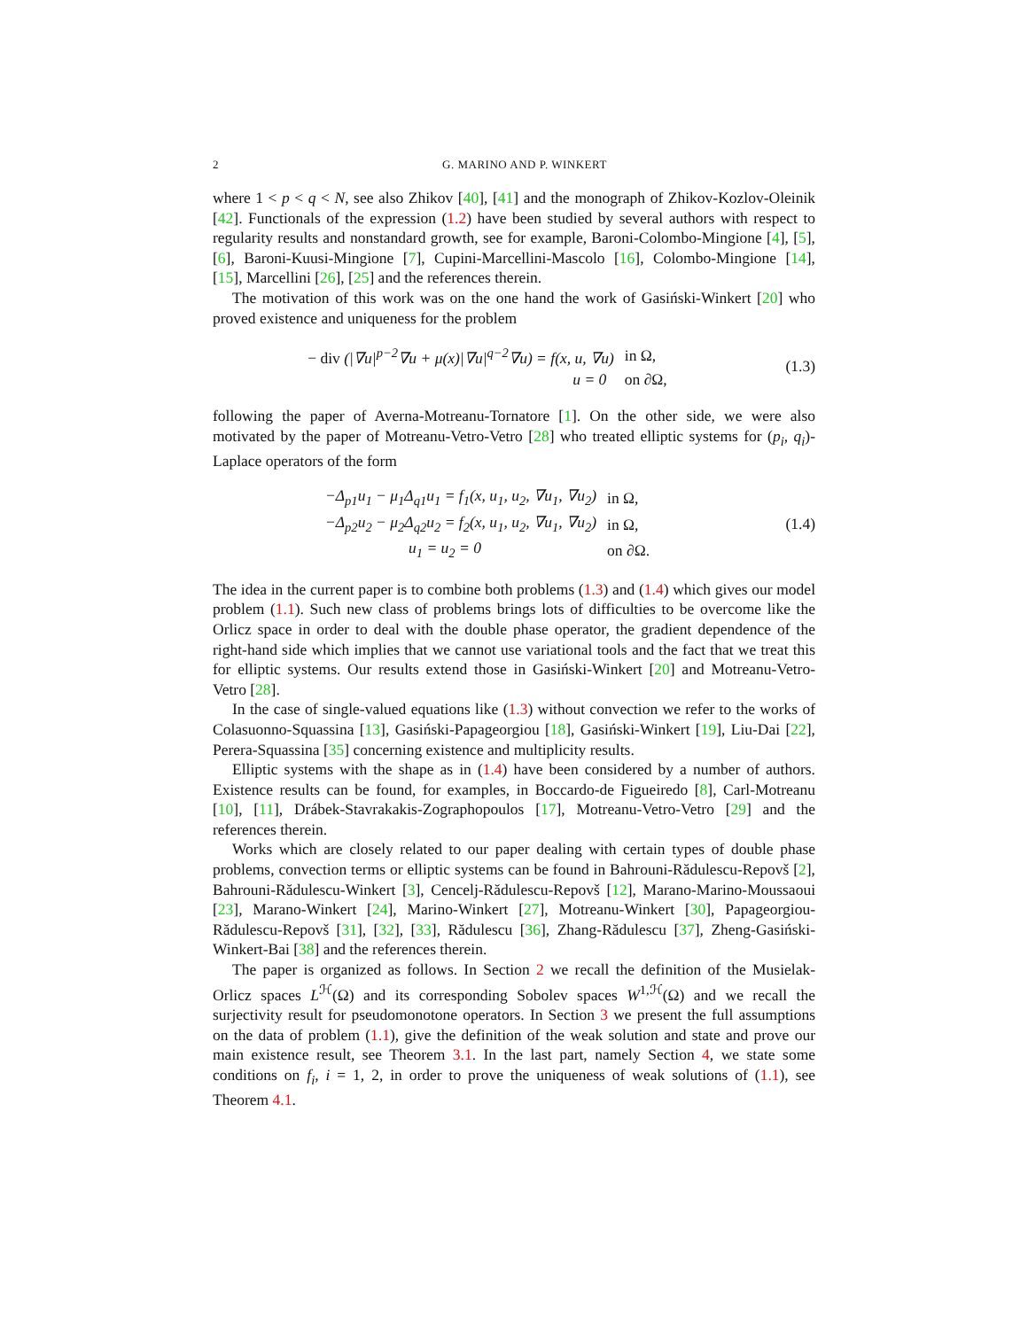2 G. MARINO AND P. WINKERT
where 1 < p < q < N, see also Zhikov [40], [41] and the monograph of Zhikov-Kozlov-Oleinik [42]. Functionals of the expression (1.2) have been studied by several authors with respect to regularity results and nonstandard growth, see for example, Baroni-Colombo-Mingione [4], [5], [6], Baroni-Kuusi-Mingione [7], Cupini-Marcellini-Mascolo [16], Colombo-Mingione [14], [15], Marcellini [26], [25] and the references therein.
The motivation of this work was on the one hand the work of Gasiński-Winkert [20] who proved existence and uniqueness for the problem
| − div (/∇ u /<sup>p−2</sup>∇ u + μ ( x )/∇ u /<sup>q−2</sup>∇ u ) = f ( x, u , ∇ u ) | in Ω, |
| u = 0 | on ∂Ω, |
(1.3)
following the paper of Averna-Motreanu-Tornatore [1]. On the other side, we were also motivated by the paper of Motreanu-Vetro-Vetro [28] who treated elliptic systems for (p<sub>i</sub>, q<sub>i</sub>)-Laplace operators of the form
| −Δ<sub>p1</sub> u<sub>1</sub> − μ<sub>1</sub>Δ<sub>q1</sub> u<sub>1</sub> = f<sub>1</sub>( x, u<sub>1</sub>, u<sub>2</sub>, ∇ u<sub>1</sub>, ∇ u<sub>2</sub>) | in Ω, |
| −Δ<sub>p2</sub> u<sub>2</sub> − μ<sub>2</sub>Δ<sub>q2</sub> u<sub>2</sub> = f<sub>2</sub>( x, u<sub>1</sub>, u<sub>2</sub>, ∇ u<sub>1</sub>, ∇ u<sub>2</sub>) | in Ω, |
| u<sub>1</sub> = u<sub>2</sub> = 0 | on ∂Ω. |
(1.4)
The idea in the current paper is to combine both problems (1.3) and (1.4) which gives our model problem (1.1). Such new class of problems brings lots of difficulties to be overcome like the Orlicz space in order to deal with the double phase operator, the gradient dependence of the right-hand side which implies that we cannot use variational tools and the fact that we treat this for elliptic systems. Our results extend those in Gasiński-Winkert [20] and Motreanu-Vetro-Vetro [28].
In the case of single-valued equations like (1.3) without convection we refer to the works of Colasuonno-Squassina [13], Gasiński-Papageorgiou [18], Gasiński-Winkert [19], Liu-Dai [22], Perera-Squassina [35] concerning existence and multiplicity results.
Elliptic systems with the shape as in (1.4) have been considered by a number of authors. Existence results can be found, for examples, in Boccardo-de Figueiredo [8], Carl-Motreanu [10], [11], Drábek-Stavrakakis-Zographopoulos [17], Motreanu-Vetro-Vetro [29] and the references therein.
Works which are closely related to our paper dealing with certain types of double phase problems, convection terms or elliptic systems can be found in Bahrouni-Rădulescu-Repovš [2], Bahrouni-Rădulescu-Winkert [3], Cencelj-Rădulescu-Repovš [12], Marano-Marino-Moussaoui [23], Marano-Winkert [24], Marino-Winkert [27], Motreanu-Winkert [30], Papageorgiou-Rădulescu-Repovš [31], [32], [33], Rădulescu [36], Zhang-Rădulescu [37], Zheng-Gasiński-Winkert-Bai [38] and the references therein.
The paper is organized as follows. In Section 2 we recall the definition of the Musielak-Orlicz spaces L<sup>ℋ</sup>(Ω) and its corresponding Sobolev spaces W<sup>1,ℋ</sup>(Ω) and we recall the surjectivity result for pseudomonotone operators. In Section 3 we present the full assumptions on the data of problem (1.1), give the definition of the weak solution and state and prove our main existence result, see Theorem 3.1. In the last part, namely Section 4, we state some conditions on f<sub>i</sub>, i = 1, 2, in order to prove the uniqueness of weak solutions of (1.1), see Theorem 4.1.